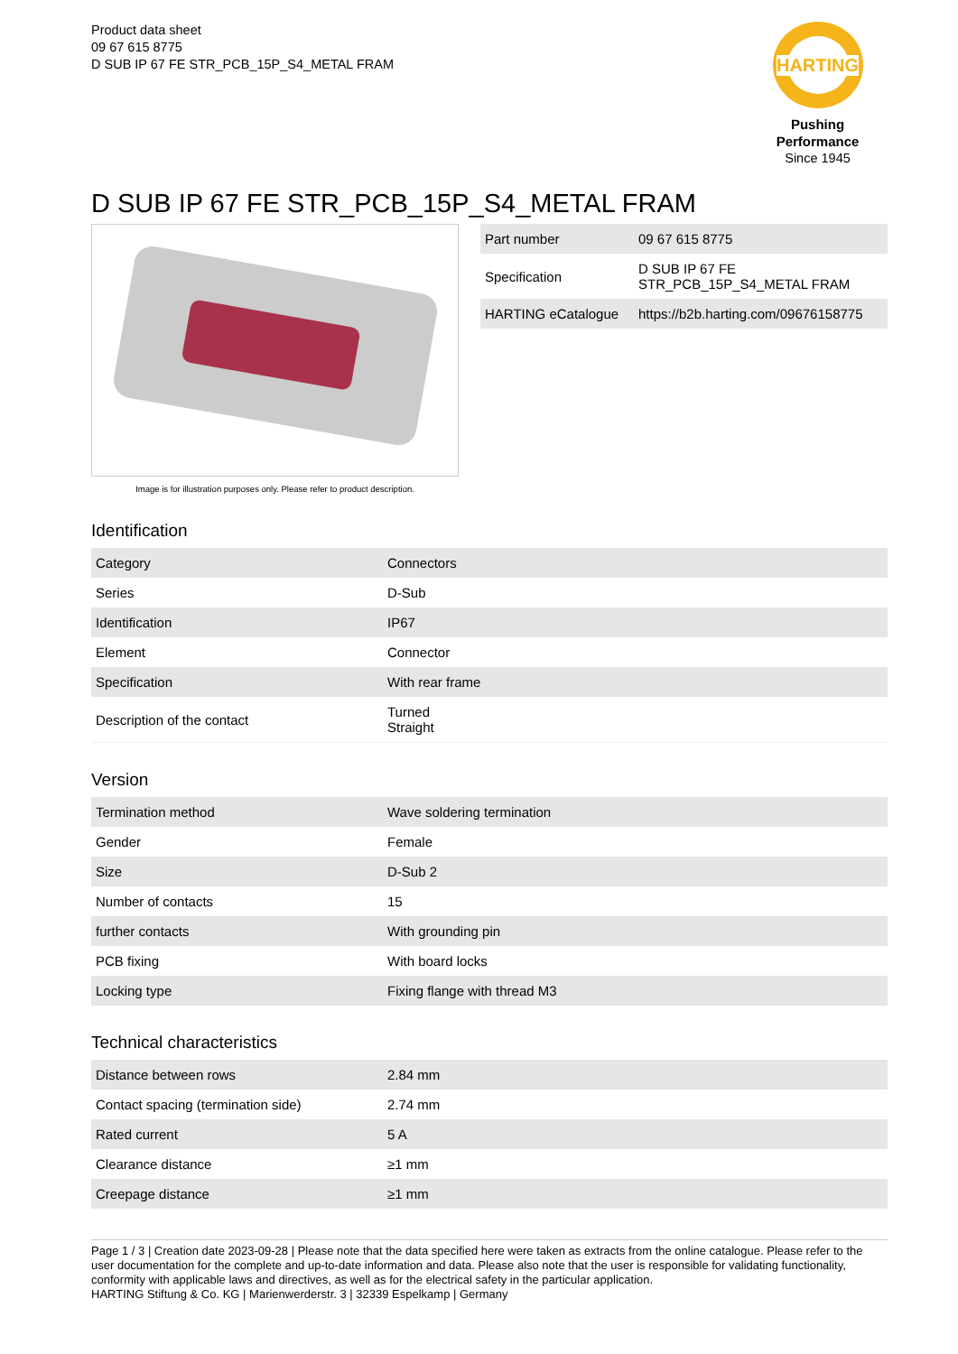Product data sheet
09 67 615 8775
D SUB IP 67 FE STR_PCB_15P_S4_METAL FRAM
HARTING
Pushing Performance
Since 1945
D SUB IP 67 FE STR_PCB_15P_S4_METAL FRAM
Image is for illustration purposes only. Please refer to product description.
| Part number | 09 67 615 8775 |
| Specification | D SUB IP 67 FE STR_PCB_15P_S4_METAL FRAM |
| HARTING eCatalogue | https://b2b.harting.com/09676158775 |
Identification
| Category | Connectors |
| Series | D-Sub |
| Identification | IP67 |
| Element | Connector |
| Specification | With rear frame |
| Description of the contact | Turned Straight |
Version
| Termination method | Wave soldering termination |
| Gender | Female |
| Size | D-Sub 2 |
| Number of contacts | 15 |
| further contacts | With grounding pin |
| PCB fixing | With board locks |
| Locking type | Fixing flange with thread M3 |
Technical characteristics
| Distance between rows | 2.84 mm |
| Contact spacing (termination side) | 2.74 mm |
| Rated current | 5 A |
| Clearance distance | ≥1 mm |
| Creepage distance | ≥1 mm |
Page 1 / 3 | Creation date 2023-09-28 | Please note that the data specified here were taken as extracts from the online catalogue. Please refer to the user documentation for the complete and up-to-date information and data. Please also note that the user is responsible for validating functionality, conformity with applicable laws and directives, as well as for the electrical safety in the particular application.
HARTING Stiftung & Co. KG | Marienwerderstr. 3 | 32339 Espelkamp | Germany